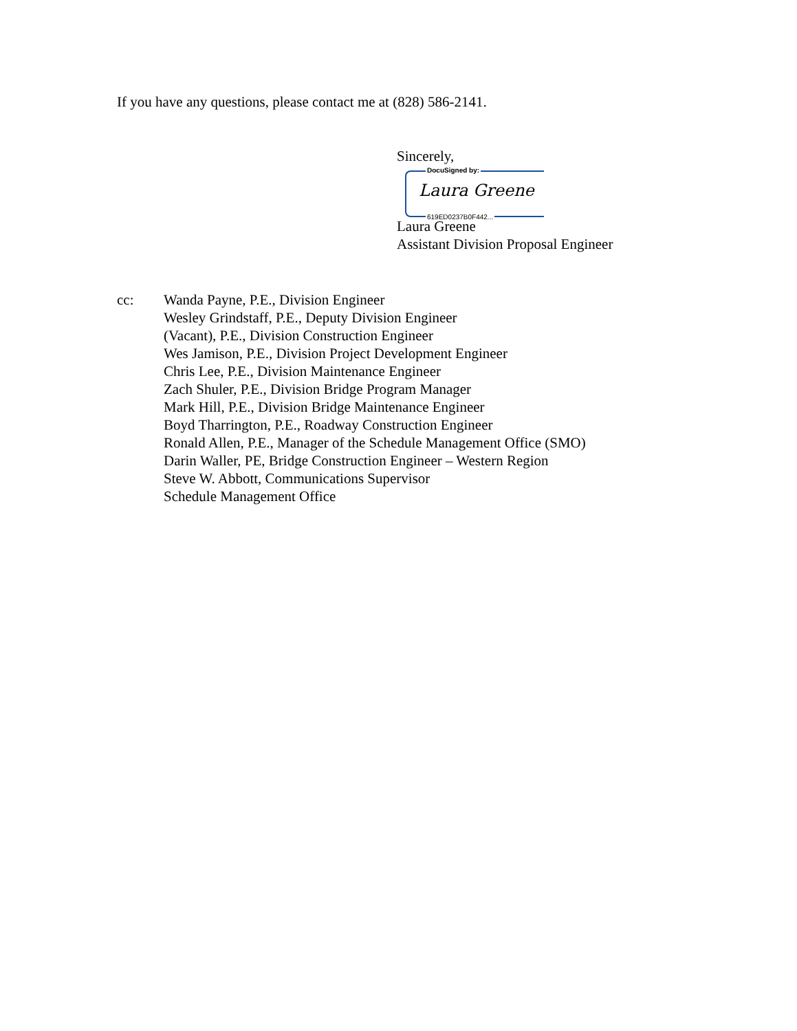If you have any questions, please contact me at (828) 586-2141.
Sincerely,
DocuSigned by:
Laura Greene
619ED0237B0F442...
Laura Greene
Assistant Division Proposal Engineer
cc: Wanda Payne, P.E., Division Engineer
Wesley Grindstaff, P.E., Deputy Division Engineer
(Vacant), P.E., Division Construction Engineer
Wes Jamison, P.E., Division Project Development Engineer
Chris Lee, P.E., Division Maintenance Engineer
Zach Shuler, P.E., Division Bridge Program Manager
Mark Hill, P.E., Division Bridge Maintenance Engineer
Boyd Tharrington, P.E., Roadway Construction Engineer
Ronald Allen, P.E., Manager of the Schedule Management Office (SMO)
Darin Waller, PE, Bridge Construction Engineer – Western Region
Steve W. Abbott, Communications Supervisor
Schedule Management Office